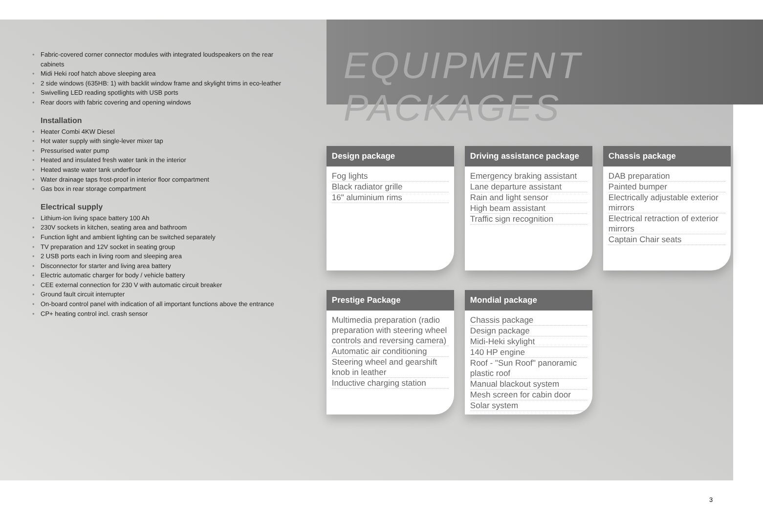• Fabric-covered corner connector modules with integrated loudspeakers on the rear cabinets
• Midi Heki roof hatch above sleeping area
• 2 side windows (635HB: 1) with backlit window frame and skylight trims in eco-leather
• Swivelling LED reading spotlights with USB ports
• Rear doors with fabric covering and opening windows
Installation
• Heater Combi 4KW Diesel
• Hot water supply with single-lever mixer tap
• Pressurised water pump
• Heated and insulated fresh water tank in the interior
• Heated waste water tank underfloor
• Water drainage taps frost-proof in interior floor compartment
• Gas box in rear storage compartment
Electrical supply
• Lithium-ion living space battery 100 Ah
• 230V sockets in kitchen, seating area and bathroom
• Function light and ambient lighting can be switched separately
• TV preparation and 12V socket in seating group
• 2 USB ports each in living room and sleeping area
• Disconnector for starter and living area battery
• Electric automatic charger for body / vehicle battery
• CEE external connection for 230 V with automatic circuit breaker
• Ground fault circuit interrupter
• On-board control panel with indication of all important functions above the entrance
• CP+ heating control incl. crash sensor
EQUIPMENT PACKAGES
Design package
Fog lights
Black radiator grille
16" aluminium rims
Driving assistance package
Emergency braking assistant
Lane departure assistant
Rain and light sensor
High beam assistant
Traffic sign recognition
Chassis package
DAB preparation
Painted bumper
Electrically adjustable exterior mirrors
Electrical retraction of exterior mirrors
Captain Chair seats
Prestige Package
Multimedia preparation (radio preparation with steering wheel controls and reversing camera)
Automatic air conditioning
Steering wheel and gearshift knob in leather
Inductive charging station
Mondial package
Chassis package
Design package
Midi-Heki skylight
140 HP engine
Roof - "Sun Roof" panoramic plastic roof
Manual blackout system
Mesh screen for cabin door
Solar system
3